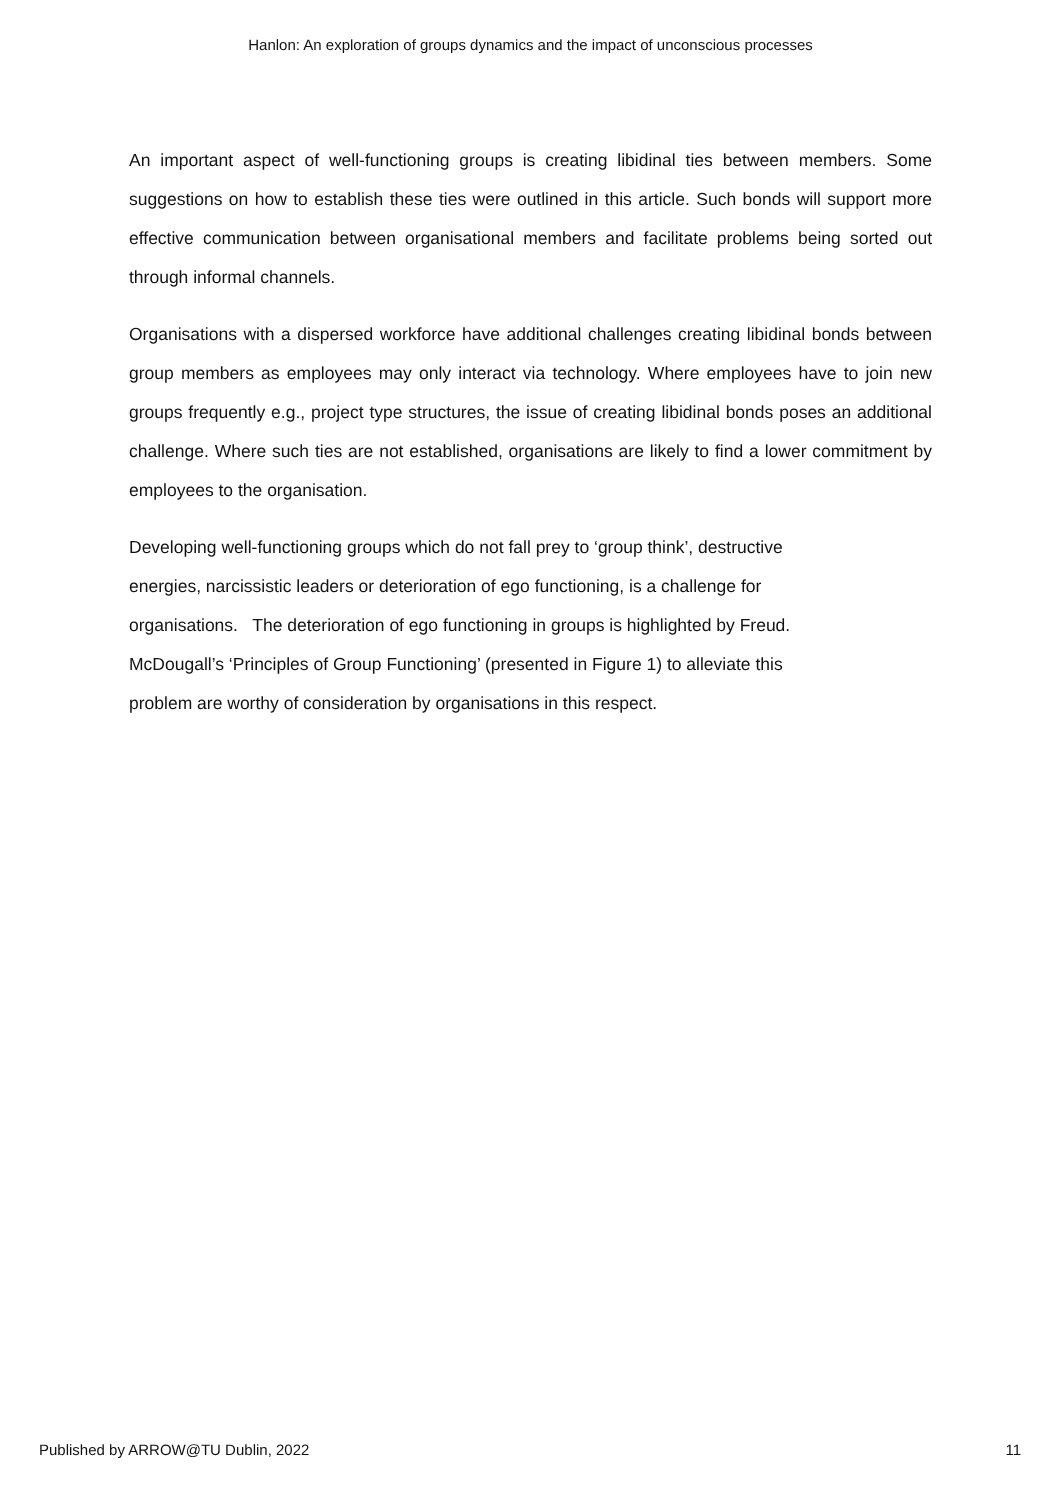Hanlon: An exploration of groups dynamics and the impact of unconscious processes
An important aspect of well-functioning groups is creating libidinal ties between members. Some suggestions on how to establish these ties were outlined in this article. Such bonds will support more effective communication between organisational members and facilitate problems being sorted out through informal channels.
Organisations with a dispersed workforce have additional challenges creating libidinal bonds between group members as employees may only interact via technology. Where employees have to join new groups frequently e.g., project type structures, the issue of creating libidinal bonds poses an additional challenge. Where such ties are not established, organisations are likely to find a lower commitment by employees to the organisation.
Developing well-functioning groups which do not fall prey to ‘group think’, destructive
energies, narcissistic leaders or deterioration of ego functioning, is a challenge for
organisations. The deterioration of ego functioning in groups is highlighted by Freud.
McDougall’s ‘Principles of Group Functioning’ (presented in Figure 1) to alleviate this
problem are worthy of consideration by organisations in this respect.
Published by ARROW@TU Dublin, 2022 11